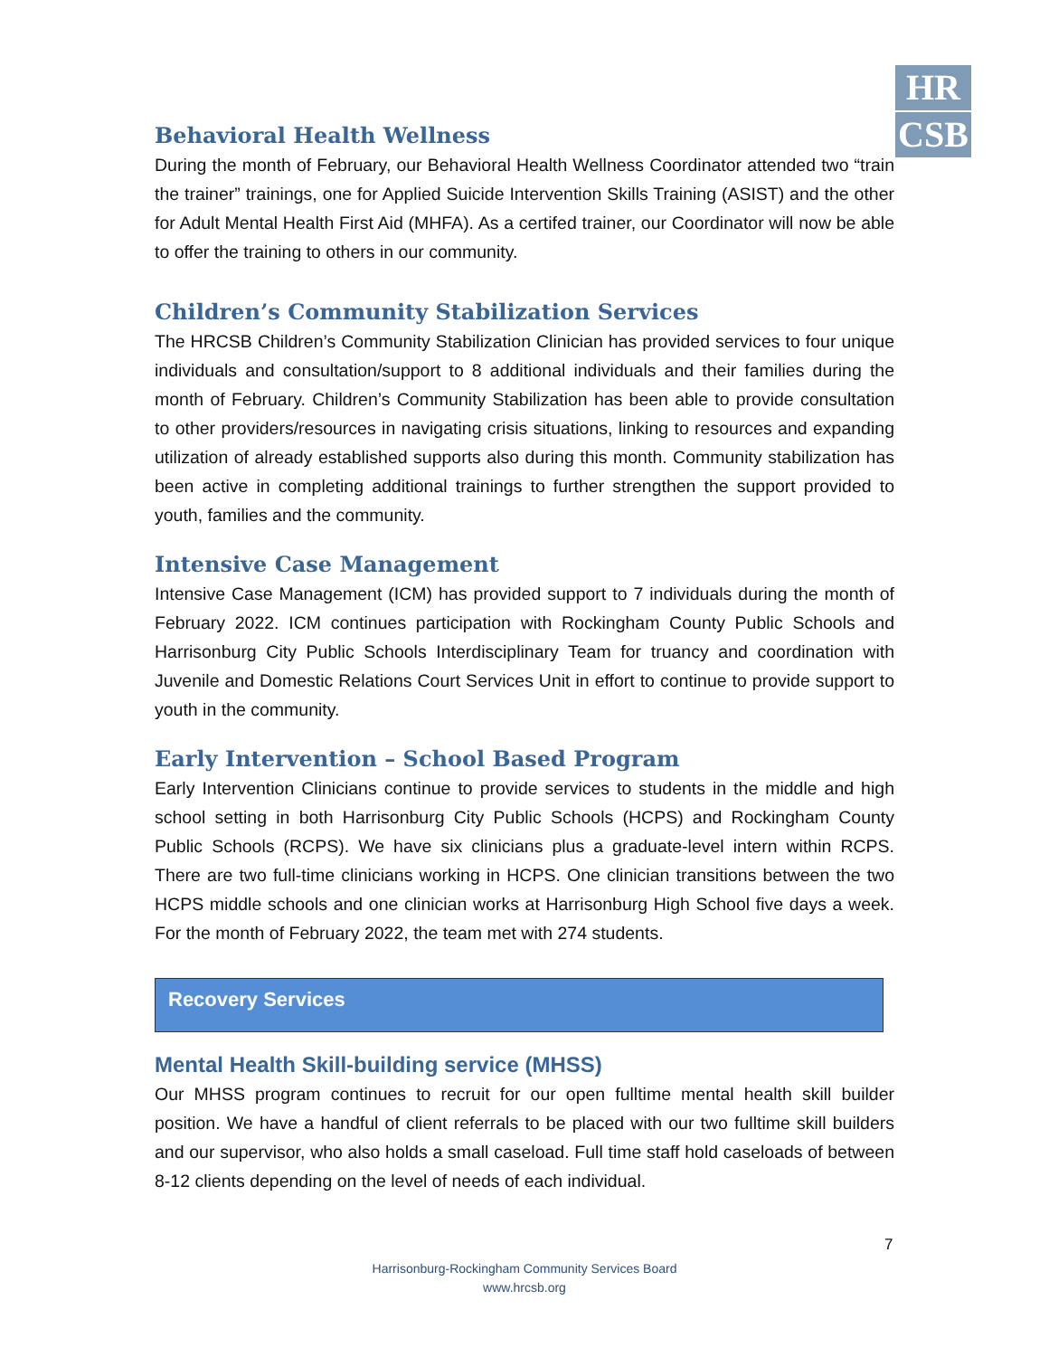HR
CSB
Behavioral Health Wellness
During the month of February, our Behavioral Health Wellness Coordinator attended two “train the trainer” trainings, one for Applied Suicide Intervention Skills Training (ASIST) and the other for Adult Mental Health First Aid (MHFA). As a certifed trainer, our Coordinator will now be able to offer the training to others in our community.
Children’s Community Stabilization Services
The HRCSB Children’s Community Stabilization Clinician has provided services to four unique individuals and consultation/support to 8 additional individuals and their families during the month of February. Children’s Community Stabilization has been able to provide consultation to other providers/resources in navigating crisis situations, linking to resources and expanding utilization of already established supports also during this month. Community stabilization has been active in completing additional trainings to further strengthen the support provided to youth, families and the community.
Intensive Case Management
Intensive Case Management (ICM) has provided support to 7 individuals during the month of February 2022. ICM continues participation with Rockingham County Public Schools and Harrisonburg City Public Schools Interdisciplinary Team for truancy and coordination with Juvenile and Domestic Relations Court Services Unit in effort to continue to provide support to youth in the community.
Early Intervention – School Based Program
Early Intervention Clinicians continue to provide services to students in the middle and high school setting in both Harrisonburg City Public Schools (HCPS) and Rockingham County Public Schools (RCPS). We have six clinicians plus a graduate-level intern within RCPS. There are two full-time clinicians working in HCPS. One clinician transitions between the two HCPS middle schools and one clinician works at Harrisonburg High School five days a week. For the month of February 2022, the team met with 274 students.
Recovery Services
Mental Health Skill-building service (MHSS)
Our MHSS program continues to recruit for our open fulltime mental health skill builder position. We have a handful of client referrals to be placed with our two fulltime skill builders and our supervisor, who also holds a small caseload. Full time staff hold caseloads of between 8-12 clients depending on the level of needs of each individual.
7
Harrisonburg-Rockingham Community Services Board
www.hrcsb.org